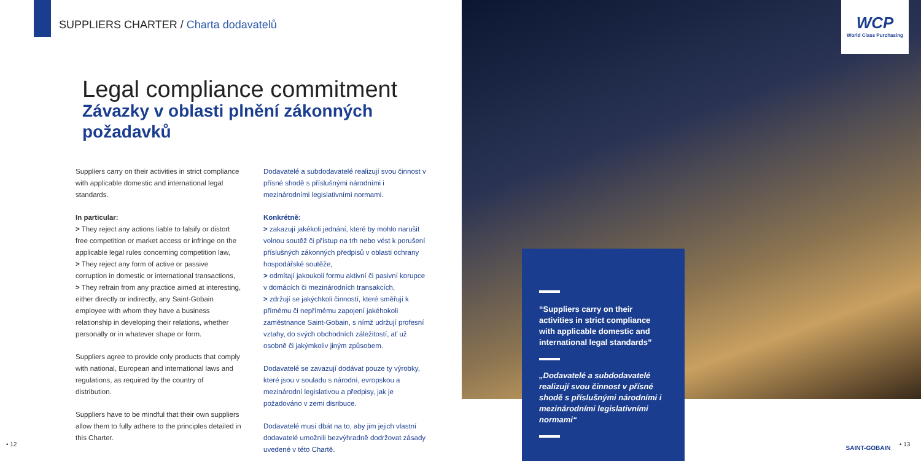SUPPLIERS CHARTER / Charta dodavatelů
Legal compliance commitment
Závazky v oblasti plnění zákonných požadavků
Suppliers carry on their activities in strict compliance with applicable domestic and international legal standards.
In particular:
> They reject any actions liable to falsify or distort free competition or market access or infringe on the applicable legal rules concerning competition law,
> They reject any form of active or passive corruption in domestic or international transactions,
> They refrain from any practice aimed at interesting, either directly or indirectly, any Saint-Gobain employee with whom they have a business relationship in developing their relations, whether personally or in whatever shape or form.
Suppliers agree to provide only products that comply with national, European and international laws and regulations, as required by the country of distribution.
Suppliers have to be mindful that their own suppliers allow them to fully adhere to the principles detailed in this Charter.
Dodavatelé a subdodavatelé realizují svou činnost v přísné shodě s příslušnými národními i mezinárodními legislativními normami.
Konkrétně:
> zakazují jakékoli jednání, které by mohlo narušit volnou soutěž či přístup na trh nebo vést k porušení příslušných zákonných předpisů v oblasti ochrany hospodářské soutěže,
> odmítají jakoukoli formu aktivní či pasivní korupce v domácích či mezinárodních transakcích,
> zdržují se jakýchkoli činností, které směřují k přímému či nepřímému zapojení jakéhokoli zaměstnance Saint-Gobain, s nímž udržují profesní vztahy, do svých obchodních záležitostí, ať už osobně či jakýmkoliv jiným způsobem.
Dodavatelé se zavazují dodávat pouze ty výrobky, které jsou v souladu s národní, evropskou a mezinárodní legislativou a předpisy, jak je požadováno v zemi disribuce.
Dodavatelé musí dbát na to, aby jim jejich vlastní dodavatelé umožnili bezvýhradně dodržovat zásady uvedené v této Chartě.
WCP
World Class Purchasing
“Suppliers carry on their activities in strict compliance with applicable domestic and international legal standards”
„Dodavatelé a subdodavatelé realizují svou činnost v přísné shodě s příslušnými národními i mezinárodními legislativními normami“
• 12
SAINT-GOBAIN
• 13